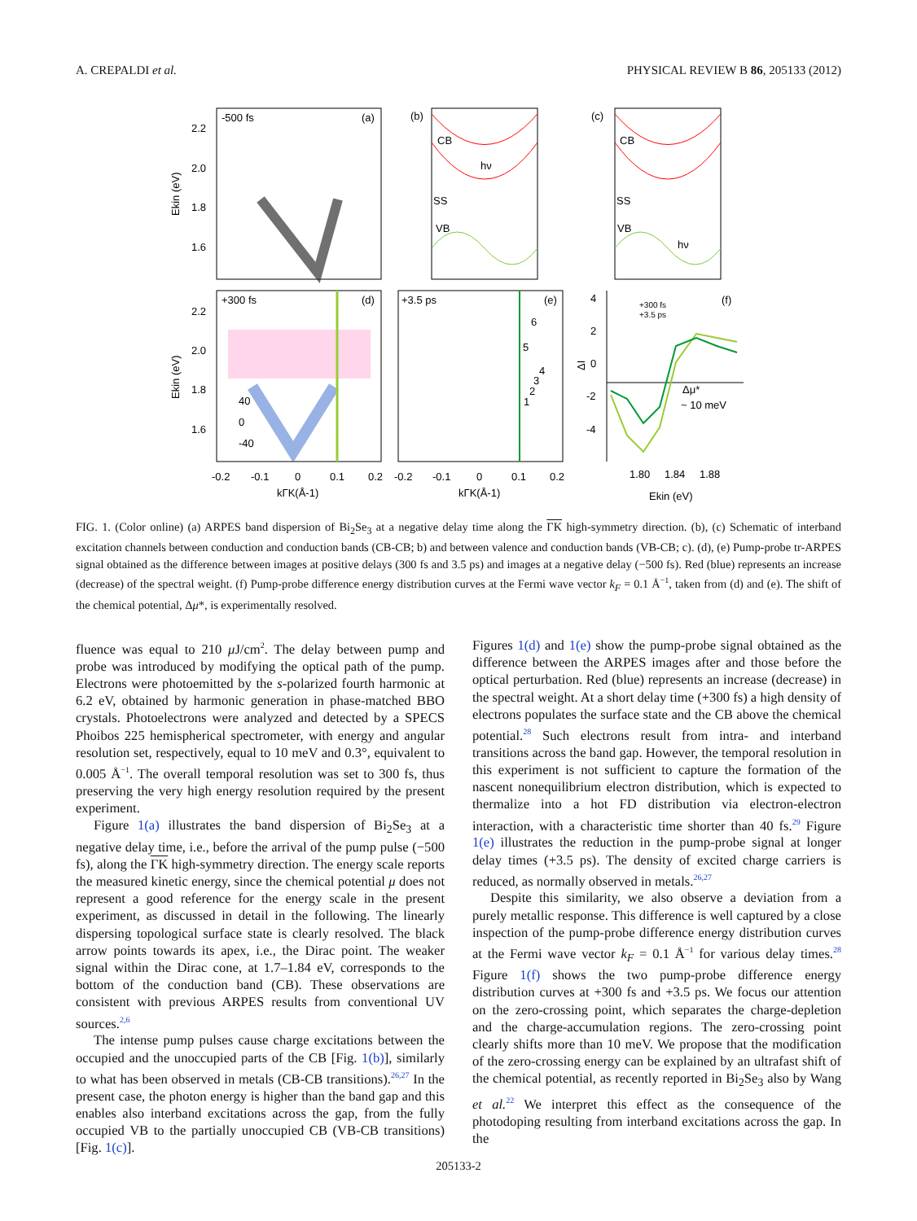A. CREPALDI et al. PHYSICAL REVIEW B 86, 205133 (2012)
-500 fs
(a)
2.2
2.0
1.8
1.6
Ekin (eV)
(b)
CB
SS
VB
hν
(c)
CB
SS
VB
hν
+300 fs
(d)
2.2
2.0
1.8
1.6
40
0
-40
Ekin (eV)
+3.5 ps
(e)
6
5
4
3
2
1
+300 fs
+3.5 ps
(f)
4
2
0
-2
-4
ΔI
Δμ*
~ 10 meV
-0.2
-0.1
0
0.1
0.2
-0.2
-0.1
0
0.1
0.2
kΓK(Å-1)
kΓK(Å-1)
1.80
1.84
1.88
Ekin (eV)
FIG. 1. (Color online) (a) ARPES band dispersion of Bi<sub>2</sub>Se<sub>3</sub> at a negative delay time along the ΓK high-symmetry direction. (b), (c) Schematic of interband excitation channels between conduction and conduction bands (CB-CB; b) and between valence and conduction bands (VB-CB; c). (d), (e) Pump-probe tr-ARPES signal obtained as the difference between images at positive delays (300 fs and 3.5 ps) and images at a negative delay (−500 fs). Red (blue) represents an increase (decrease) of the spectral weight. (f) Pump-probe difference energy distribution curves at the Fermi wave vector k<sub>F</sub> = 0.1 Å<sup>−1</sup>, taken from (d) and (e). The shift of the chemical potential, Δμ*, is experimentally resolved.
fluence was equal to 210 μ J/cm<sup>2</sup>. The delay between pump and probe was introduced by modifying the optical path of the pump. Electrons were photoemitted by the s-polarized fourth harmonic at 6.2 eV, obtained by harmonic generation in phase-matched BBO crystals. Photoelectrons were analyzed and detected by a SPECS Phoibos 225 hemispherical spectrometer, with energy and angular resolution set, respectively, equal to 10 meV and 0.3°, equivalent to 0.005 Å<sup>−1</sup>. The overall temporal resolution was set to 300 fs, thus preserving the very high energy resolution required by the present experiment.
Figure 1(a) illustrates the band dispersion of Bi<sub>2</sub>Se<sub>3</sub> at a negative delay time, i.e., before the arrival of the pump pulse (−500 fs), along the ΓK high-symmetry direction. The energy scale reports the measured kinetic energy, since the chemical potential μ does not represent a good reference for the energy scale in the present experiment, as discussed in detail in the following. The linearly dispersing topological surface state is clearly resolved. The black arrow points towards its apex, i.e., the Dirac point. The weaker signal within the Dirac cone, at 1.7–1.84 eV, corresponds to the bottom of the conduction band (CB). These observations are consistent with previous ARPES results from conventional UV sources.<sup>2,6</sup>
The intense pump pulses cause charge excitations between the occupied and the unoccupied parts of the CB [Fig. 1(b)], similarly to what has been observed in metals (CB-CB transitions).<sup>26,27</sup> In the present case, the photon energy is higher than the band gap and this enables also interband excitations across the gap, from the fully occupied VB to the partially unoccupied CB (VB-CB transitions) [Fig. 1(c)].
Figures 1(d) and 1(e) show the pump-probe signal obtained as the difference between the ARPES images after and those before the optical perturbation. Red (blue) represents an increase (decrease) in the spectral weight. At a short delay time (+300 fs) a high density of electrons populates the surface state and the CB above the chemical potential.<sup>28</sup> Such electrons result from intra- and interband transitions across the band gap. However, the temporal resolution in this experiment is not sufficient to capture the formation of the nascent nonequilibrium electron distribution, which is expected to thermalize into a hot FD distribution via electron-electron interaction, with a characteristic time shorter than 40 fs.<sup>29</sup> Figure 1(e) illustrates the reduction in the pump-probe signal at longer delay times (+3.5 ps). The density of excited charge carriers is reduced, as normally observed in metals.<sup>26,27</sup>
Despite this similarity, we also observe a deviation from a purely metallic response. This difference is well captured by a close inspection of the pump-probe difference energy distribution curves at the Fermi wave vector k<sub>F</sub> = 0.1 Å<sup>−1</sup> for various delay times.<sup>28</sup> Figure 1(f) shows the two pump-probe difference energy distribution curves at +300 fs and +3.5 ps. We focus our attention on the zero-crossing point, which separates the charge-depletion and the charge-accumulation regions. The zero-crossing point clearly shifts more than 10 meV. We propose that the modification of the zero-crossing energy can be explained by an ultrafast shift of the chemical potential, as recently reported in Bi<sub>2</sub>Se<sub>3</sub> also by Wang et al.<sup>22</sup> We interpret this effect as the consequence of the photodoping resulting from interband excitations across the gap. In the
205133-2